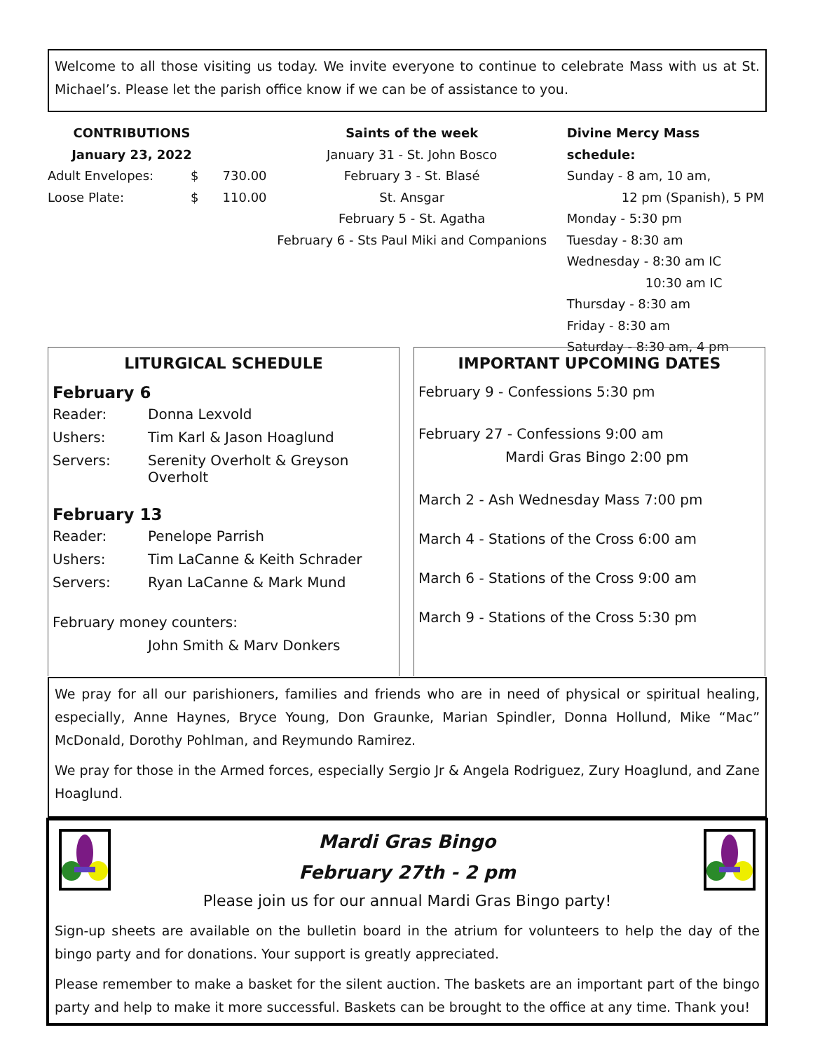Welcome to all those visiting us today. We invite everyone to continue to celebrate Mass with us at St. Michael’s. Please let the parish office know if we can be of assistance to you.
CONTRIBUTIONS
January 23, 2022
| Adult Envelopes: | $ | 730.00 |
| Loose Plate: | $ | 110.00 |
Saints of the week
January 31 - St. John Bosco
February 3 - St. Blasé
St. Ansgar
February 5 - St. Agatha
February 6 - Sts Paul Miki and Companions
Divine Mercy Mass schedule:
Sunday - 8 am, 10 am,
12 pm (Spanish), 5 PM
Monday - 5:30 pm
Tuesday - 8:30 am
Wednesday - 8:30 am IC
10:30 am IC
Thursday - 8:30 am
Friday - 8:30 am
Saturday - 8:30 am, 4 pm
LITURGICAL SCHEDULE
February 6
| Reader: | Donna Lexvold |
| Ushers: | Tim Karl & Jason Hoaglund |
| Servers: | Serenity Overholt & Greyson Overholt |
February 13
| Reader: | Penelope Parrish |
| Ushers: | Tim LaCanne & Keith Schrader |
| Servers: | Ryan LaCanne & Mark Mund |
February money counters:
John Smith & Marv Donkers
IMPORTANT UPCOMING DATES
February 9 - Confessions 5:30 pm
February 27 - Confessions 9:00 am
Mardi Gras Bingo 2:00 pm
March 2 - Ash Wednesday Mass 7:00 pm
March 4 - Stations of the Cross 6:00 am
March 6 - Stations of the Cross 9:00 am
March 9 - Stations of the Cross 5:30 pm
We pray for all our parishioners, families and friends who are in need of physical or spiritual healing, especially, Anne Haynes, Bryce Young, Don Graunke, Marian Spindler, Donna Hollund, Mike “Mac” McDonald, Dorothy Pohlman, and Reymundo Ramirez.
We pray for those in the Armed forces, especially Sergio Jr & Angela Rodriguez, Zury Hoaglund, and Zane Hoaglund.
Mardi Gras Bingo
February 27th - 2 pm
Please join us for our annual Mardi Gras Bingo party!
Sign-up sheets are available on the bulletin board in the atrium for volunteers to help the day of the bingo party and for donations. Your support is greatly appreciated.
Please remember to make a basket for the silent auction. The baskets are an important part of the bingo party and help to make it more successful. Baskets can be brought to the office at any time. Thank you!